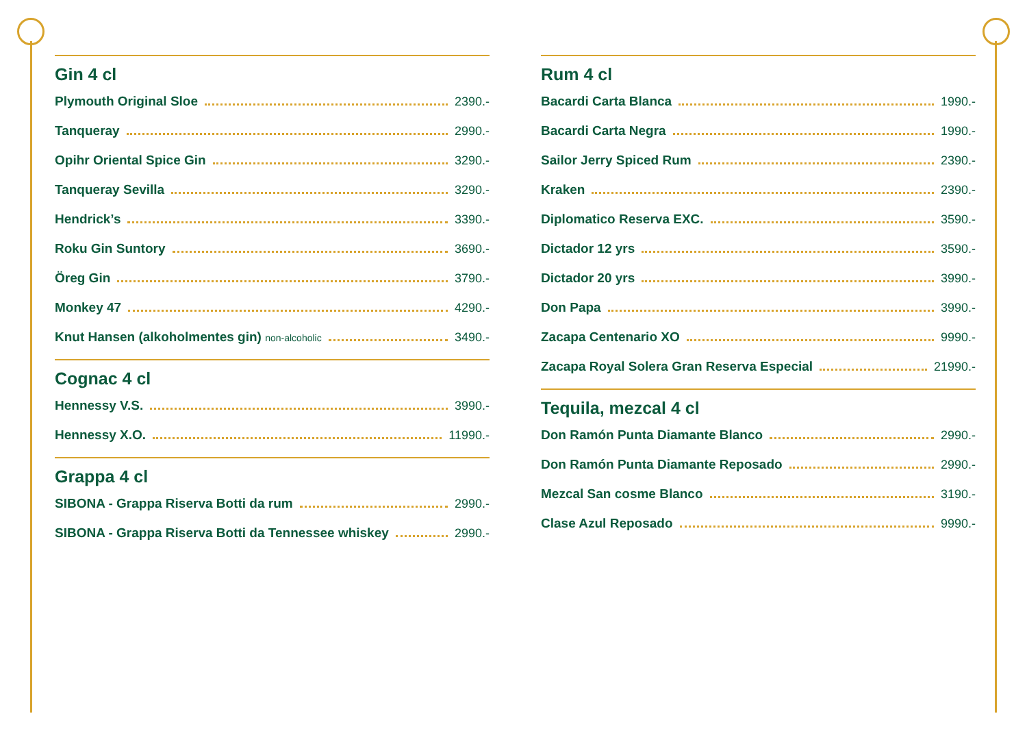Gin 4 cl
Plymouth Original Sloe 2390.-
Tanqueray 2990.-
Opihr Oriental Spice Gin 3290.-
Tanqueray Sevilla 3290.-
Hendrick’s 3390.-
Roku Gin Suntory 3690.-
Öreg Gin 3790.-
Monkey 47 4290.-
Knut Hansen (alkoholmentes gin) non-alcoholic 3490.-
Cognac 4 cl
Hennessy V.S. 3990.-
Hennessy X.O. 11990.-
Grappa 4 cl
SIBONA - Grappa Riserva Botti da rum 2990.-
SIBONA - Grappa Riserva Botti da Tennessee whiskey 2990.-
Rum 4 cl
Bacardi Carta Blanca 1990.-
Bacardi Carta Negra 1990.-
Sailor Jerry Spiced Rum 2390.-
Kraken 2390.-
Diplomatico Reserva EXC. 3590.-
Dictador 12 yrs 3590.-
Dictador 20 yrs 3990.-
Don Papa 3990.-
Zacapa Centenario XO 9990.-
Zacapa Royal Solera Gran Reserva Especial 21990.-
Tequila, mezcal 4 cl
Don Ramón Punta Diamante Blanco 2990.-
Don Ramón Punta Diamante Reposado 2990.-
Mezcal San cosme Blanco 3190.-
Clase Azul Reposado 9990.-